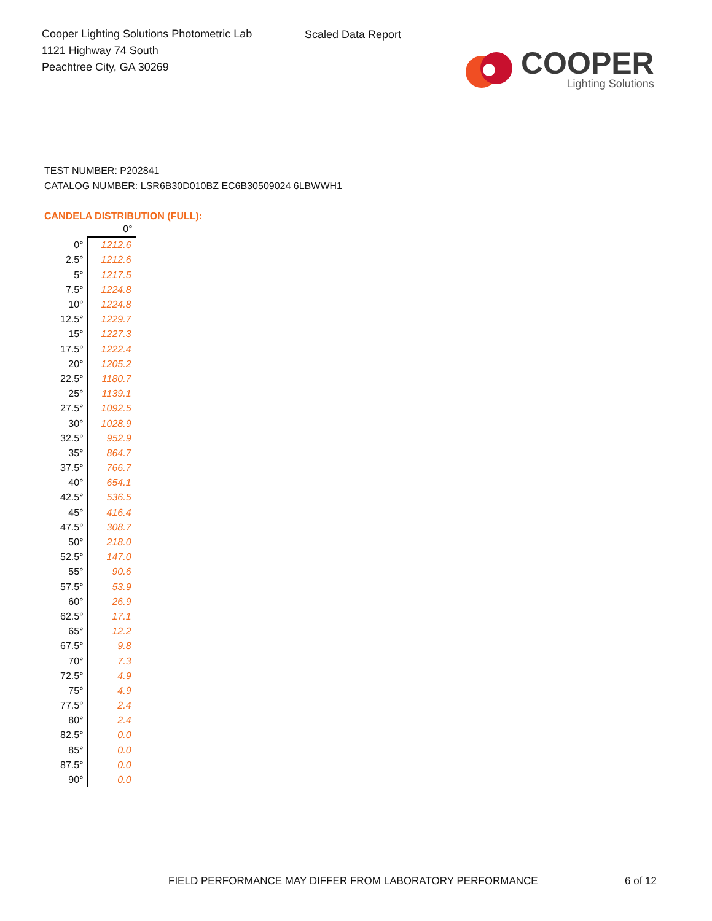Cooper Lighting Solutions Photometric Lab
1121 Highway 74 South
Peachtree City, GA 30269
Scaled Data Report
COOPER
Lighting Solutions
TEST NUMBER: P202841
CATALOG NUMBER: LSR6B30D010BZ EC6B30509024 6LBWWH1
CANDELA DISTRIBUTION (FULL):
| | 0° |
| --- | --- |
| 0° | 1212.6 |
| 2.5° | 1212.6 |
| 5° | 1217.5 |
| 7.5° | 1224.8 |
| 10° | 1224.8 |
| 12.5° | 1229.7 |
| 15° | 1227.3 |
| 17.5° | 1222.4 |
| 20° | 1205.2 |
| 22.5° | 1180.7 |
| 25° | 1139.1 |
| 27.5° | 1092.5 |
| 30° | 1028.9 |
| 32.5° | 952.9 |
| 35° | 864.7 |
| 37.5° | 766.7 |
| 40° | 654.1 |
| 42.5° | 536.5 |
| 45° | 416.4 |
| 47.5° | 308.7 |
| 50° | 218.0 |
| 52.5° | 147.0 |
| 55° | 90.6 |
| 57.5° | 53.9 |
| 60° | 26.9 |
| 62.5° | 17.1 |
| 65° | 12.2 |
| 67.5° | 9.8 |
| 70° | 7.3 |
| 72.5° | 4.9 |
| 75° | 4.9 |
| 77.5° | 2.4 |
| 80° | 2.4 |
| 82.5° | 0.0 |
| 85° | 0.0 |
| 87.5° | 0.0 |
| 90° | 0.0 |
FIELD PERFORMANCE MAY DIFFER FROM LABORATORY PERFORMANCE
6 of 12